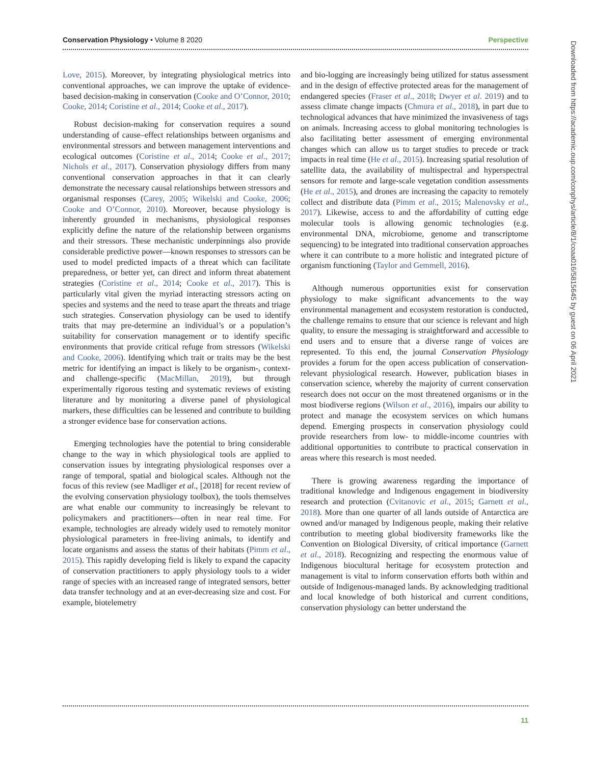Conservation Physiology • Volume 8 2020 Perspective
Love, 2015). Moreover, by integrating physiological metrics into conventional approaches, we can improve the uptake of evidence-based decision-making in conservation (Cooke and O’Connor, 2010; Cooke, 2014; Coristine et al., 2014; Cooke et al., 2017).
Robust decision-making for conservation requires a sound understanding of cause–effect relationships between organisms and environmental stressors and between management interventions and ecological outcomes (Coristine et al., 2014; Cooke et al., 2017; Nichols et al., 2017). Conservation physiology differs from many conventional conservation approaches in that it can clearly demonstrate the necessary causal relationships between stressors and organismal responses (Carey, 2005; Wikelski and Cooke, 2006; Cooke and O’Connor, 2010). Moreover, because physiology is inherently grounded in mechanisms, physiological responses explicitly define the nature of the relationship between organisms and their stressors. These mechanistic underpinnings also provide considerable predictive power—known responses to stressors can be used to model predicted impacts of a threat which can facilitate preparedness, or better yet, can direct and inform threat abatement strategies (Coristine et al., 2014; Cooke et al., 2017). This is particularly vital given the myriad interacting stressors acting on species and systems and the need to tease apart the threats and triage such strategies. Conservation physiology can be used to identify traits that may pre-determine an individual’s or a population’s suitability for conservation management or to identify specific environments that provide critical refuge from stressors (Wikelski and Cooke, 2006). Identifying which trait or traits may be the best metric for identifying an impact is likely to be organism-, context- and challenge-specific (MacMillan, 2019), but through experimentally rigorous testing and systematic reviews of existing literature and by monitoring a diverse panel of physiological markers, these difficulties can be lessened and contribute to building a stronger evidence base for conservation actions.
Emerging technologies have the potential to bring considerable change to the way in which physiological tools are applied to conservation issues by integrating physiological responses over a range of temporal, spatial and biological scales. Although not the focus of this review (see Madliger et al., [2018] for recent review of the evolving conservation physiology toolbox), the tools themselves are what enable our community to increasingly be relevant to policymakers and practitioners—often in near real time. For example, technologies are already widely used to remotely monitor physiological parameters in free-living animals, to identify and locate organisms and assess the status of their habitats (Pimm et al., 2015). This rapidly developing field is likely to expand the capacity of conservation practitioners to apply physiology tools to a wider range of species with an increased range of integrated sensors, better data transfer technology and at an ever-decreasing size and cost. For example, biotelemetry
and bio-logging are increasingly being utilized for status assessment and in the design of effective protected areas for the management of endangered species (Fraser et al., 2018; Dwyer et al. 2019) and to assess climate change impacts (Chmura et al., 2018), in part due to technological advances that have minimized the invasiveness of tags on animals. Increasing access to global monitoring technologies is also facilitating better assessment of emerging environmental changes which can allow us to target studies to precede or track impacts in real time (He et al., 2015). Increasing spatial resolution of satellite data, the availability of multispectral and hyperspectral sensors for remote and large-scale vegetation condition assessments (He et al., 2015), and drones are increasing the capacity to remotely collect and distribute data (Pimm et al., 2015; Malenovsky et al., 2017). Likewise, access to and the affordability of cutting edge molecular tools is allowing genomic technologies (e.g. environmental DNA, microbiome, genome and transcriptome sequencing) to be integrated into traditional conservation approaches where it can contribute to a more holistic and integrated picture of organism functioning (Taylor and Gemmell, 2016).
Although numerous opportunities exist for conservation physiology to make significant advancements to the way environmental management and ecosystem restoration is conducted, the challenge remains to ensure that our science is relevant and high quality, to ensure the messaging is straightforward and accessible to end users and to ensure that a diverse range of voices are represented. To this end, the journal Conservation Physiology provides a forum for the open access publication of conservation-relevant physiological research. However, publication biases in conservation science, whereby the majority of current conservation research does not occur on the most threatened organisms or in the most biodiverse regions (Wilson et al., 2016), impairs our ability to protect and manage the ecosystem services on which humans depend. Emerging prospects in conservation physiology could provide researchers from low- to middle-income countries with additional opportunities to contribute to practical conservation in areas where this research is most needed.
There is growing awareness regarding the importance of traditional knowledge and Indigenous engagement in biodiversity research and protection (Cvitanovic et al., 2015; Garnett et al., 2018). More than one quarter of all lands outside of Antarctica are owned and/or managed by Indigenous people, making their relative contribution to meeting global biodiversity frameworks like the Convention on Biological Diversity, of critical importance (Garnett et al., 2018). Recognizing and respecting the enormous value of Indigenous biocultural heritage for ecosystem protection and management is vital to inform conservation efforts both within and outside of Indigenous-managed lands. By acknowledging traditional and local knowledge of both historical and current conditions, conservation physiology can better understand the
11
Downloaded from https://academic.oup.com/conphys/article/8/1/coaa016/5815645 by guest on 06 April 2021